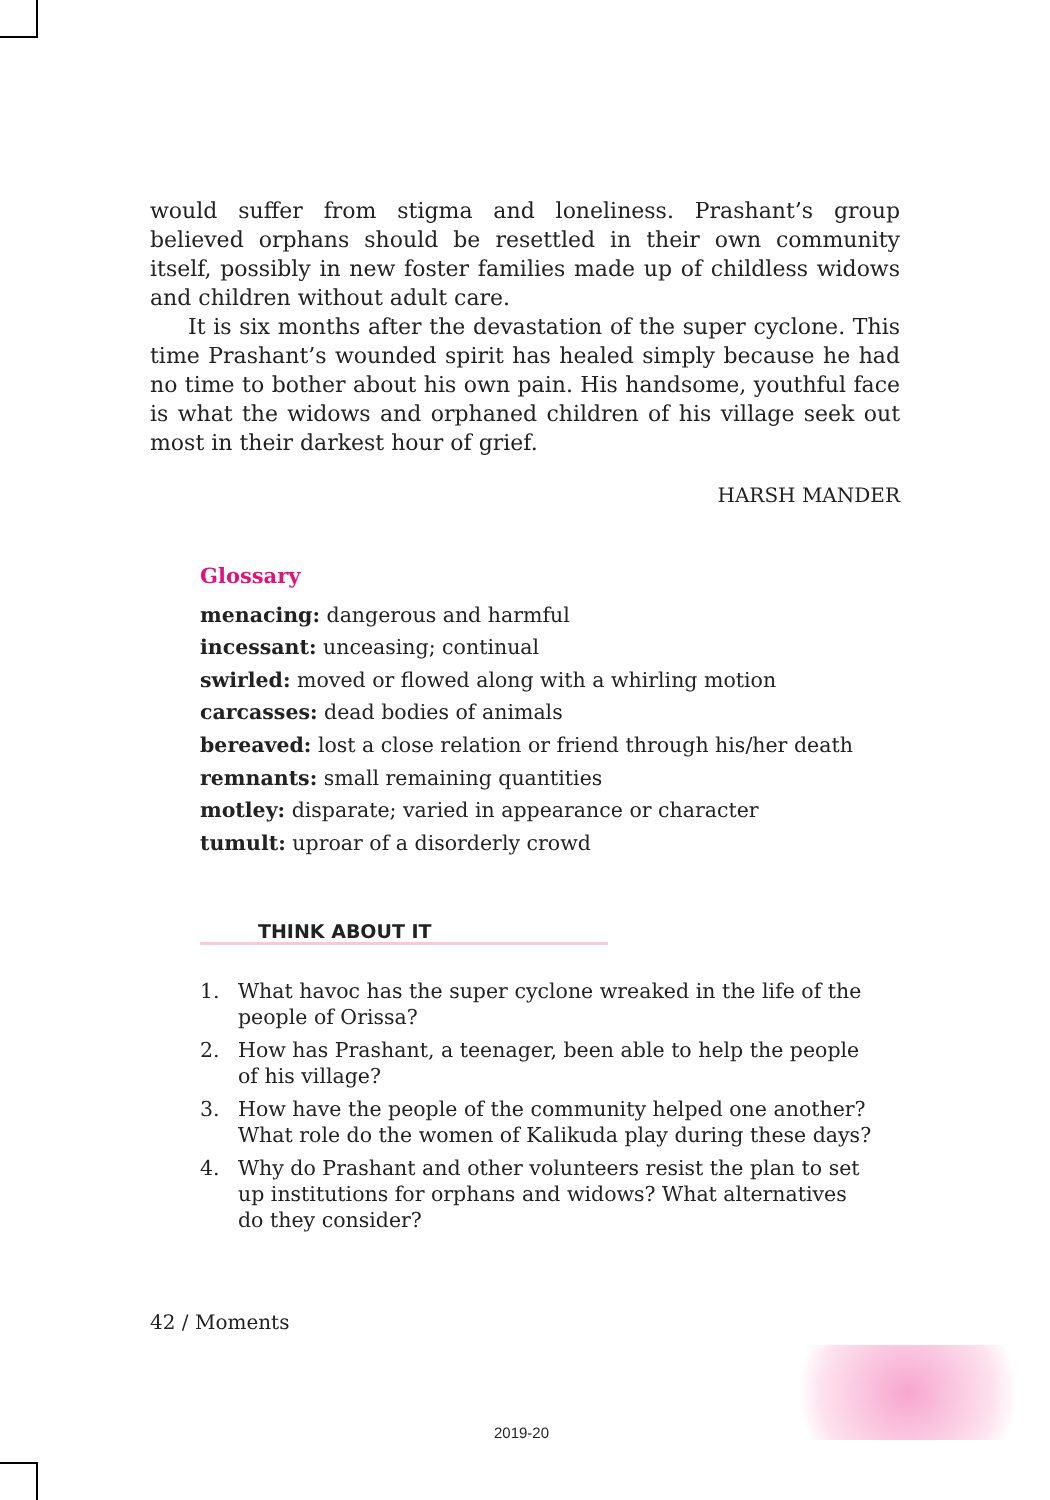would suffer from stigma and loneliness. Prashant’s group believed orphans should be resettled in their own community itself, possibly in new foster families made up of childless widows and children without adult care.
It is six months after the devastation of the super cyclone. This time Prashant’s wounded spirit has healed simply because he had no time to bother about his own pain. His handsome, youthful face is what the widows and orphaned children of his village seek out most in their darkest hour of grief.
HARSH MANDER
Glossary
menacing: dangerous and harmful
incessant: unceasing; continual
swirled: moved or flowed along with a whirling motion
carcasses: dead bodies of animals
bereaved: lost a close relation or friend through his/her death
remnants: small remaining quantities
motley: disparate; varied in appearance or character
tumult: uproar of a disorderly crowd
THINK ABOUT IT
1. What havoc has the super cyclone wreaked in the life of the people of Orissa?
2. How has Prashant, a teenager, been able to help the people of his village?
3. How have the people of the community helped one another? What role do the women of Kalikuda play during these days?
4. Why do Prashant and other volunteers resist the plan to set up institutions for orphans and widows? What alternatives do they consider?
42 / Moments
2019-20